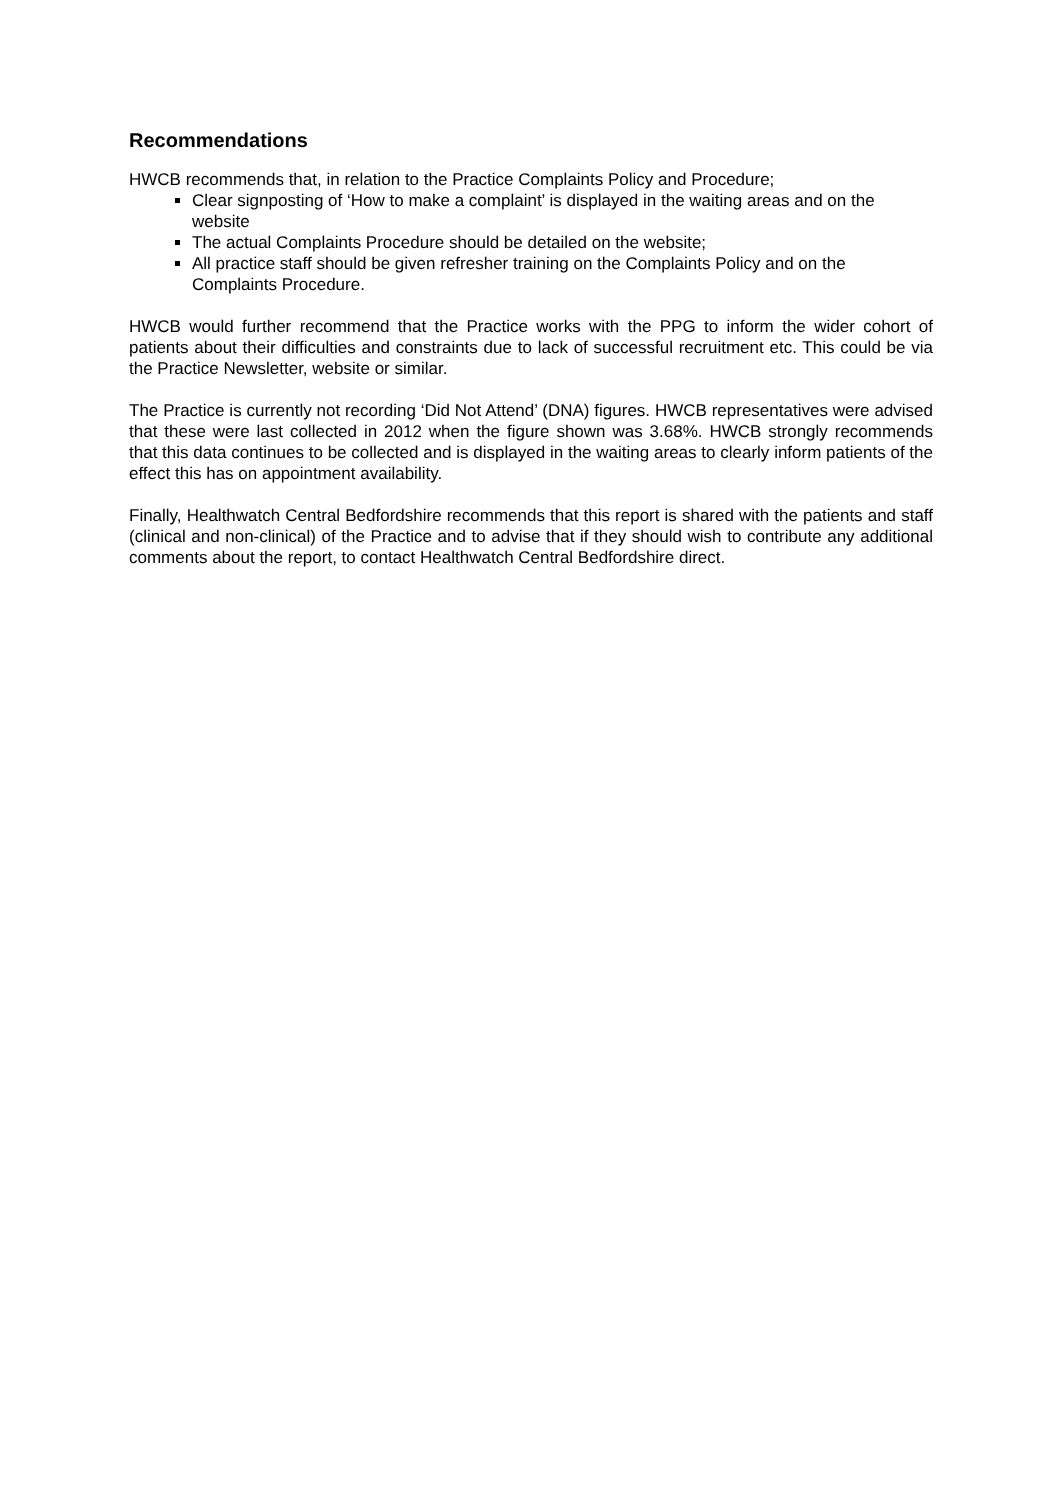Recommendations
HWCB recommends that, in relation to the Practice Complaints Policy and Procedure;
Clear signposting of ‘How to make a complaint’ is displayed in the waiting areas and on the website
The actual Complaints Procedure should be detailed on the website;
All practice staff should be given refresher training on the Complaints Policy and on the Complaints Procedure.
HWCB would further recommend that the Practice works with the PPG to inform the wider cohort of patients about their difficulties and constraints due to lack of successful recruitment etc. This could be via the Practice Newsletter, website or similar.
The Practice is currently not recording ‘Did Not Attend’ (DNA) figures. HWCB representatives were advised that these were last collected in 2012 when the figure shown was 3.68%. HWCB strongly recommends that this data continues to be collected and is displayed in the waiting areas to clearly inform patients of the effect this has on appointment availability.
Finally, Healthwatch Central Bedfordshire recommends that this report is shared with the patients and staff (clinical and non-clinical) of the Practice and to advise that if they should wish to contribute any additional comments about the report, to contact Healthwatch Central Bedfordshire direct.